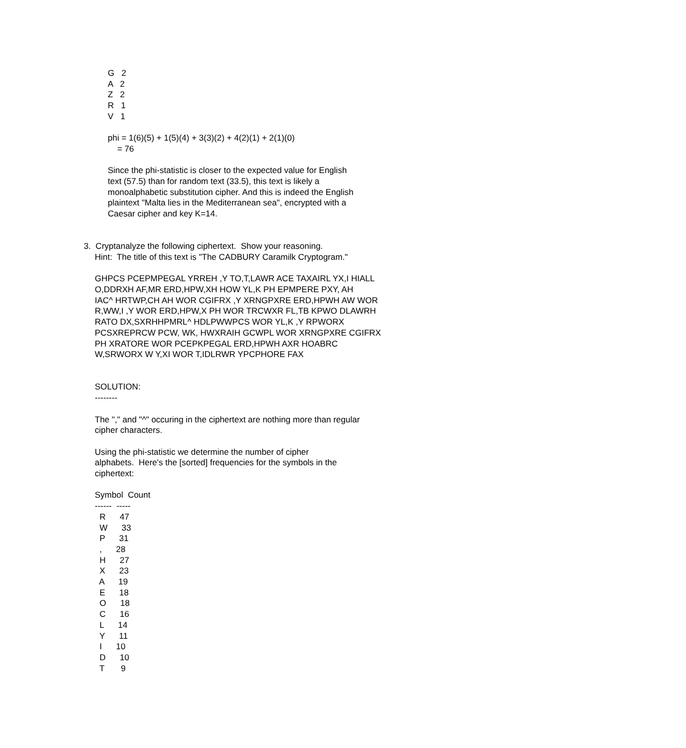G 2 A 2 Z 2 R 1 V 1 phi = 1(6)(5) + 1(5)(4) + 3(3)(2) + 4(2)(1) + 2(1)(0) = 76 Since the phi-statistic is closer to the expected value for English text (57.5) than for random text (33.5), this text is likely a monoalphabetic substitution cipher. And this is indeed the English plaintext "Malta lies in the Mediterranean sea", encrypted with a Caesar cipher and key K=14.
3. Cryptanalyze the following ciphertext. Show your reasoning.
Hint: The title of this text is "The CADBURY Caramilk Cryptogram." GHPCS PCEPMPEGAL YRREH ,Y TO,T,LAWR ACE TAXAIRL YX,I HIALL O,DDRXH AF,MR ERD,HPW,XH HOW YL,K PH EPMPERE PXY, AH IAC^ HRTWP,CH AH WOR CGIFRX ,Y XRNGPXRE ERD,HPWH AW WOR R,WW,I ,Y WOR ERD,HPW,X PH WOR TRCWXR FL,TB KPWO DLAWRH RATO DX,SXRHHPMRL^ HDLPWWPCS WOR YL,K ,Y RPWORX PCSXREPRCW PCW, WK, HWXRAIH GCWPL WOR XRNGPXRE CGIFRX PH XRATORE WOR PCEPKPEGAL ERD,HPWH AXR HOABRC W,SRWORX W Y,XI WOR T,IDLRWR YPCPHORE FAX SOLUTION: -------- The "," and "^" occuring in the ciphertext are nothing more than regular cipher characters. Using the phi-statistic we determine the number of cipher alphabets. Here's the [sorted] frequencies for the symbols in the ciphertext: Symbol Count ------ ----- R 47 W 33 P 31 , 28 H 27 X 23 A 19 E 18 O 18 C 16 L 14 Y 11 I 10 D 10 T 9